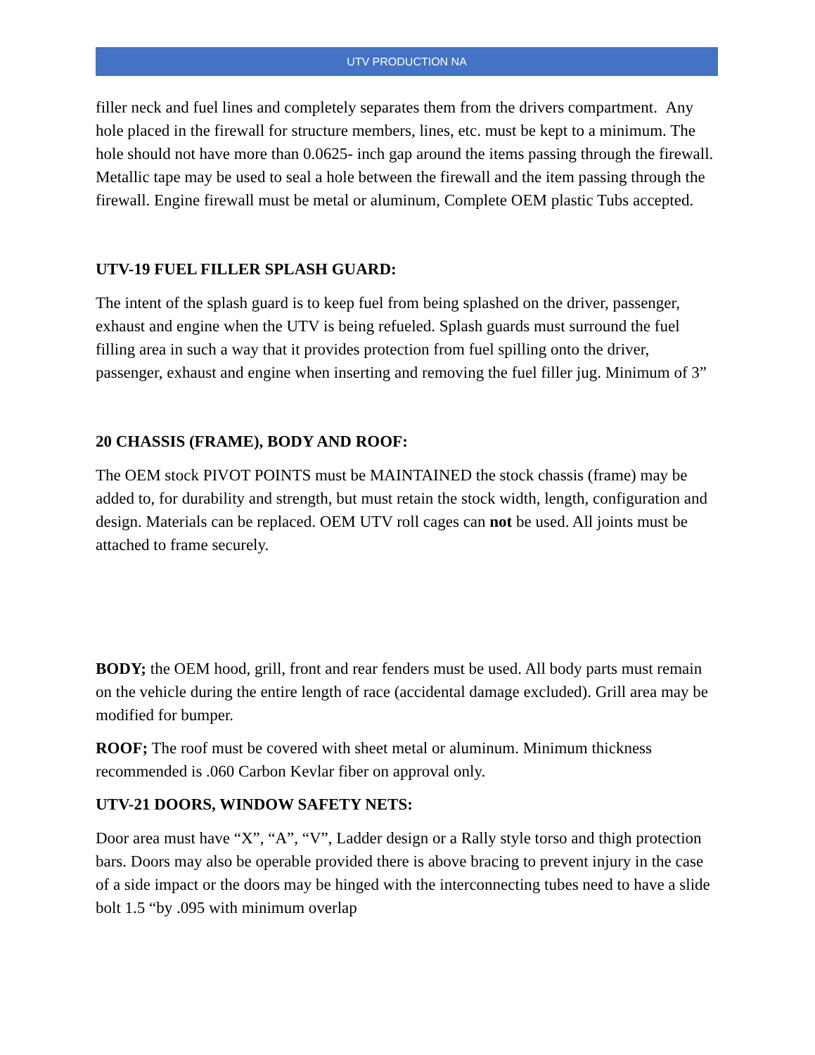UTV PRODUCTION NA
filler neck and fuel lines and completely separates them from the drivers compartment. Any hole placed in the firewall for structure members, lines, etc. must be kept to a minimum. The hole should not have more than 0.0625- inch gap around the items passing through the firewall. Metallic tape may be used to seal a hole between the firewall and the item passing through the firewall. Engine firewall must be metal or aluminum, Complete OEM plastic Tubs accepted.
UTV-19 FUEL FILLER SPLASH GUARD:
The intent of the splash guard is to keep fuel from being splashed on the driver, passenger, exhaust and engine when the UTV is being refueled. Splash guards must surround the fuel filling area in such a way that it provides protection from fuel spilling onto the driver, passenger, exhaust and engine when inserting and removing the fuel filler jug. Minimum of 3”
20 CHASSIS (FRAME), BODY AND ROOF:
The OEM stock PIVOT POINTS must be MAINTAINED the stock chassis (frame) may be added to, for durability and strength, but must retain the stock width, length, configuration and design. Materials can be replaced. OEM UTV roll cages can not be used. All joints must be attached to frame securely.
BODY; the OEM hood, grill, front and rear fenders must be used. All body parts must remain on the vehicle during the entire length of race (accidental damage excluded). Grill area may be modified for bumper.
ROOF; The roof must be covered with sheet metal or aluminum. Minimum thickness recommended is .060 Carbon Kevlar fiber on approval only.
UTV-21 DOORS, WINDOW SAFETY NETS:
Door area must have “X”, “A”, “V”, Ladder design or a Rally style torso and thigh protection bars. Doors may also be operable provided there is above bracing to prevent injury in the case of a side impact or the doors may be hinged with the interconnecting tubes need to have a slide bolt 1.5 “by .095 with minimum overlap